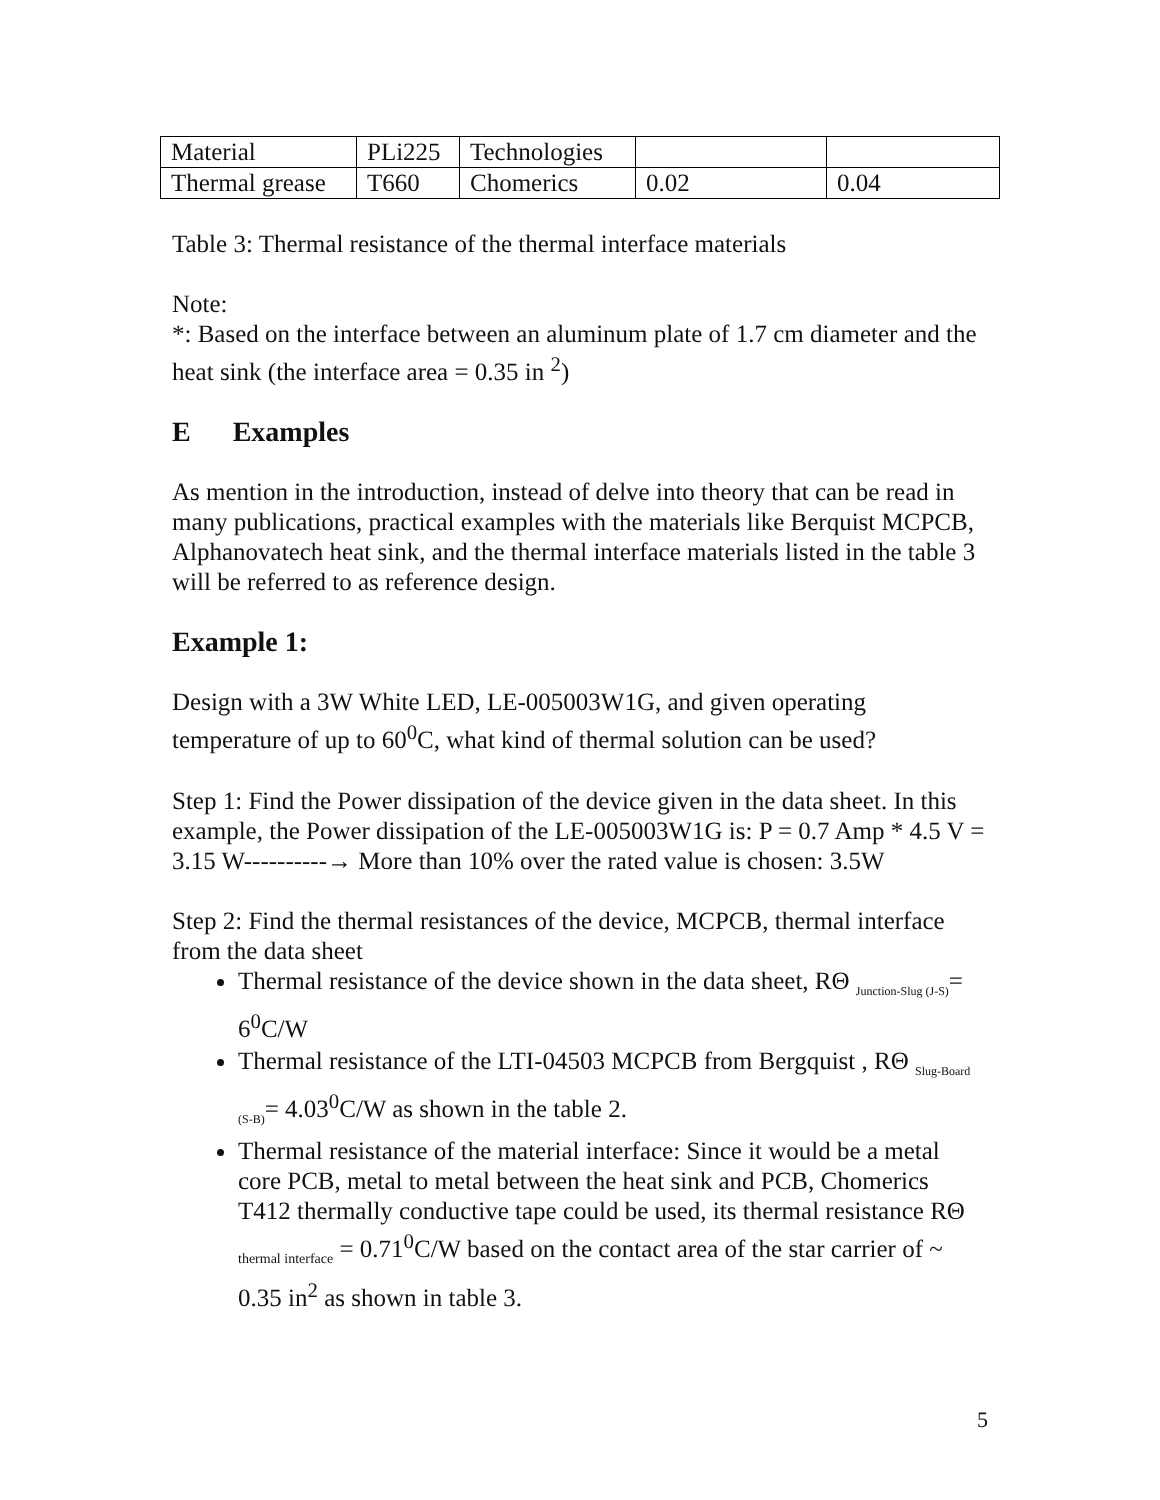| Material | PLi225 | Technologies | | |
| Thermal grease | T660 | Chomerics | 0.02 | 0.04 |
Table 3: Thermal resistance of the thermal interface materials
Note:
*: Based on the interface between an aluminum plate of 1.7 cm diameter and the heat sink (the interface area = 0.35 in <sup>2</sup>)
E Examples
As mention in the introduction, instead of delve into theory that can be read in many publications, practical examples with the materials like Berquist MCPCB, Alphanovatech heat sink, and the thermal interface materials listed in the table 3 will be referred to as reference design.
Example 1:
Design with a 3W White LED, LE-005003W1G, and given operating temperature of up to 60<sup>0</sup>C, what kind of thermal solution can be used?
Step 1: Find the Power dissipation of the device given in the data sheet. In this example, the Power dissipation of the LE-005003W1G is: P = 0.7 Amp * 4.5 V = 3.15 W----------→ More than 10% over the rated value is chosen: 3.5W
Step 2: Find the thermal resistances of the device, MCPCB, thermal interface from the data sheet
Thermal resistance of the device shown in the data sheet, RΘ <sub>Junction-Slug (J-S)</sub>= 6<sup>0</sup>C/W
Thermal resistance of the LTI-04503 MCPCB from Bergquist , RΘ <sub>Slug-Board (S-B)</sub>= 4.03<sup>0</sup>C/W as shown in the table 2.
Thermal resistance of the material interface: Since it would be a metal core PCB, metal to metal between the heat sink and PCB, Chomerics T412 thermally conductive tape could be used, its thermal resistance RΘ <sub>thermal interface</sub> = 0.71<sup>0</sup>C/W based on the contact area of the star carrier of ~ 0.35 in<sup>2</sup> as shown in table 3.
5